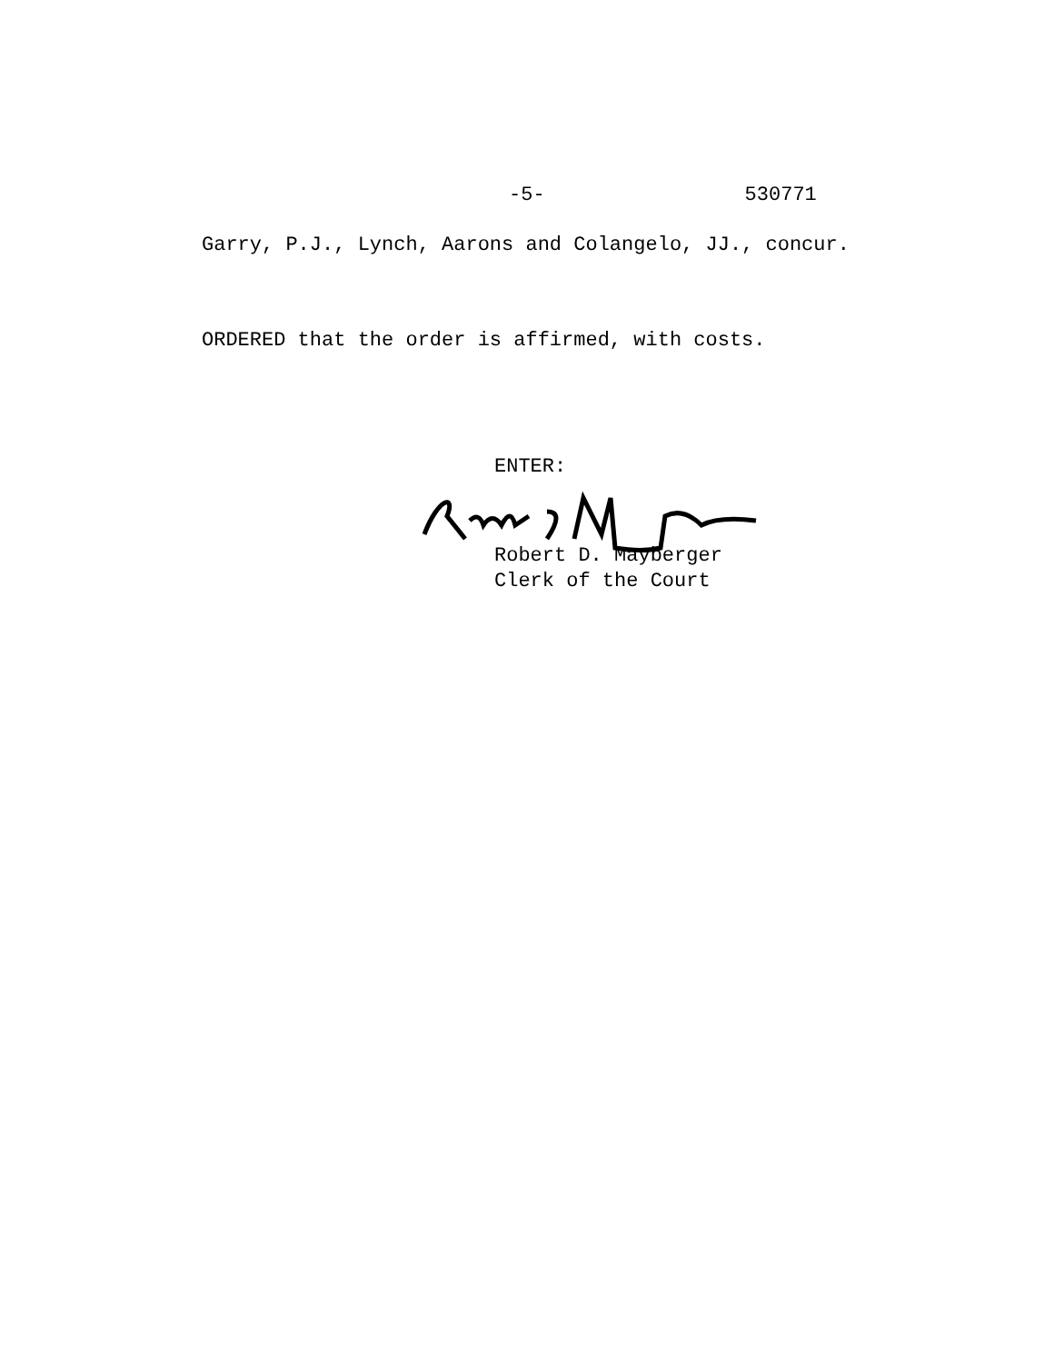-5- 530771
Garry, P.J., Lynch, Aarons and Colangelo, JJ., concur.
ORDERED that the order is affirmed, with costs.
ENTER:
Robert D. Mayberger
Clerk of the Court